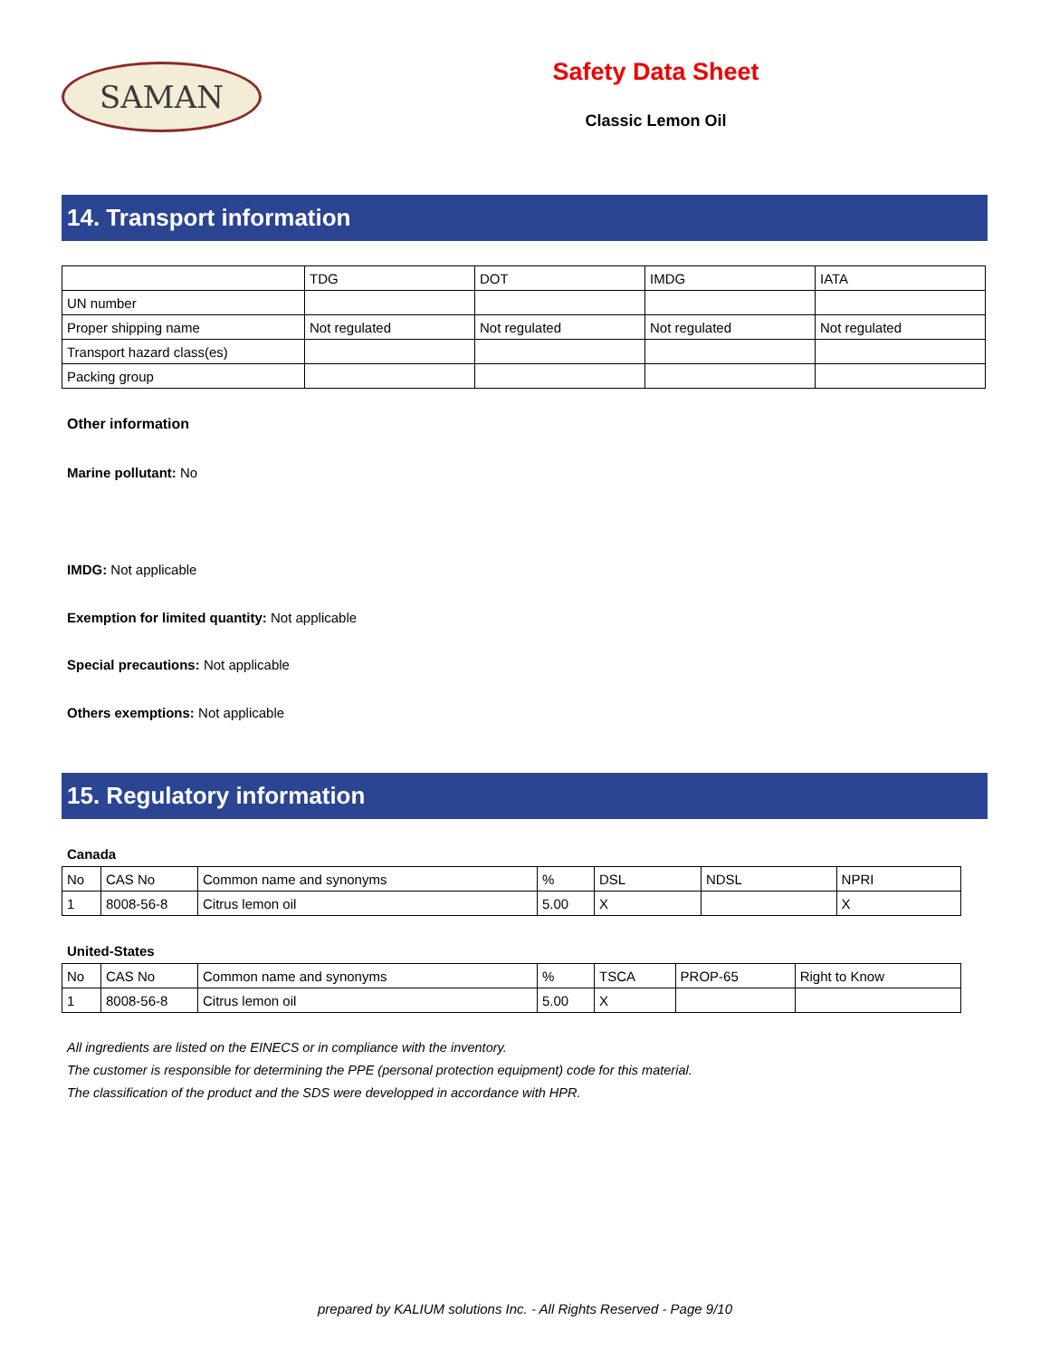SAMAN
Safety Data Sheet
Classic Lemon Oil
14. Transport information
| | TDG | DOT | IMDG | IATA |
| --- | --- | --- | --- | --- |
| UN number | | | | |
| Proper shipping name | Not regulated | Not regulated | Not regulated | Not regulated |
| Transport hazard class(es) | | | | |
| Packing group | | | | |
Other information
Marine pollutant: No
IMDG: Not applicable
Exemption for limited quantity: Not applicable
Special precautions: Not applicable
Others exemptions: Not applicable
15. Regulatory information
Canada
| No | CAS No | Common name and synonyms | % | DSL | NDSL | NPRI |
| 1 | 8008-56-8 | Citrus lemon oil | 5.00 | X | | X |
United-States
| No | CAS No | Common name and synonyms | % | TSCA | PROP-65 | Right to Know |
| 1 | 8008-56-8 | Citrus lemon oil | 5.00 | X | | |
All ingredients are listed on the EINECS or in compliance with the inventory.
The customer is responsible for determining the PPE (personal protection equipment) code for this material.
The classification of the product and the SDS were developped in accordance with HPR.
prepared by KALIUM solutions Inc. - All Rights Reserved - Page 9/10